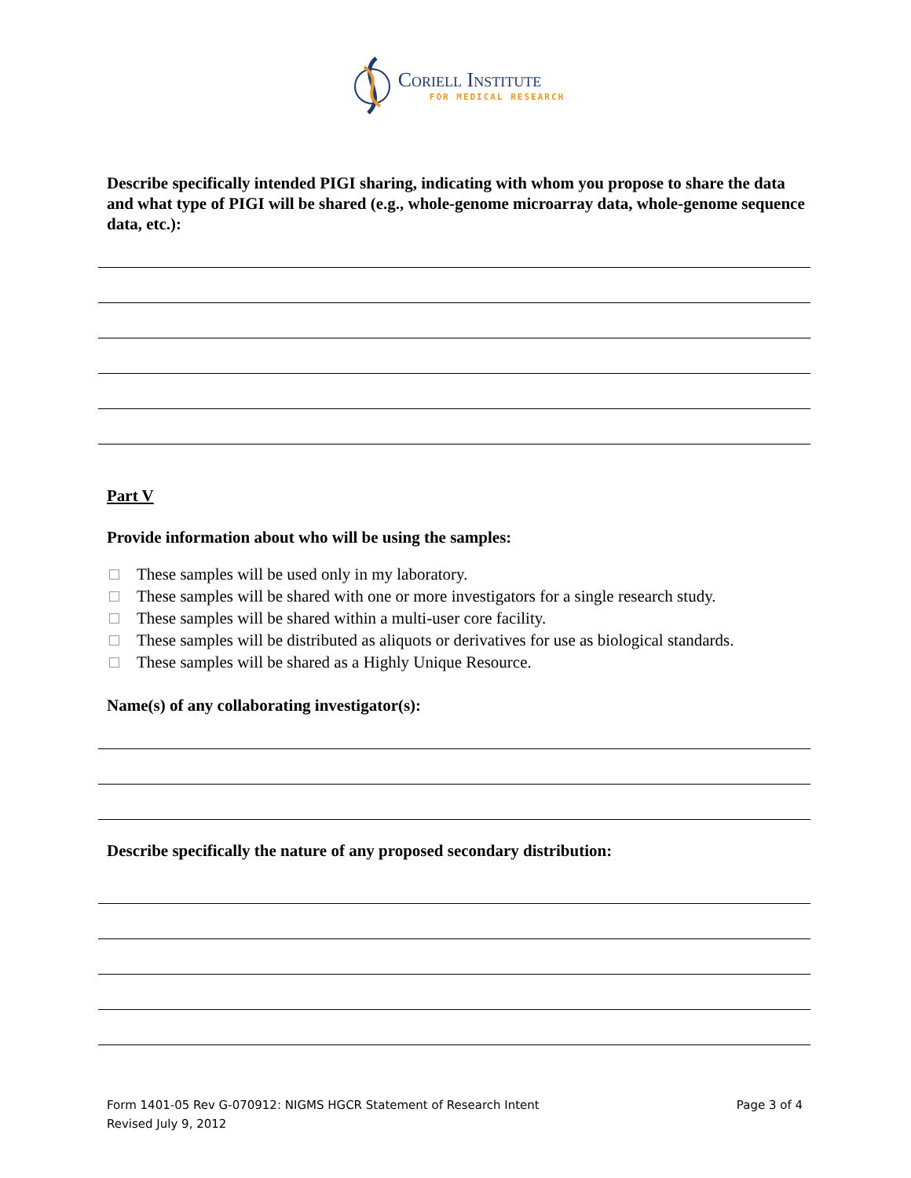Coriell Institute
FOR MEDICAL RESEARCH
Describe specifically intended PIGI sharing, indicating with whom you propose to share the data and what type of PIGI will be shared (e.g., whole-genome microarray data, whole-genome sequence data, etc.):
Part V
Provide information about who will be using the samples:
These samples will be used only in my laboratory.
These samples will be shared with one or more investigators for a single research study.
These samples will be shared within a multi-user core facility.
These samples will be distributed as aliquots or derivatives for use as biological standards.
These samples will be shared as a Highly Unique Resource.
Name(s) of any collaborating investigator(s):
Describe specifically the nature of any proposed secondary distribution:
Form 1401-05 Rev G-070912: NIGMS HGCR Statement of Research Intent
Revised July 9, 2012
Page 3 of 4